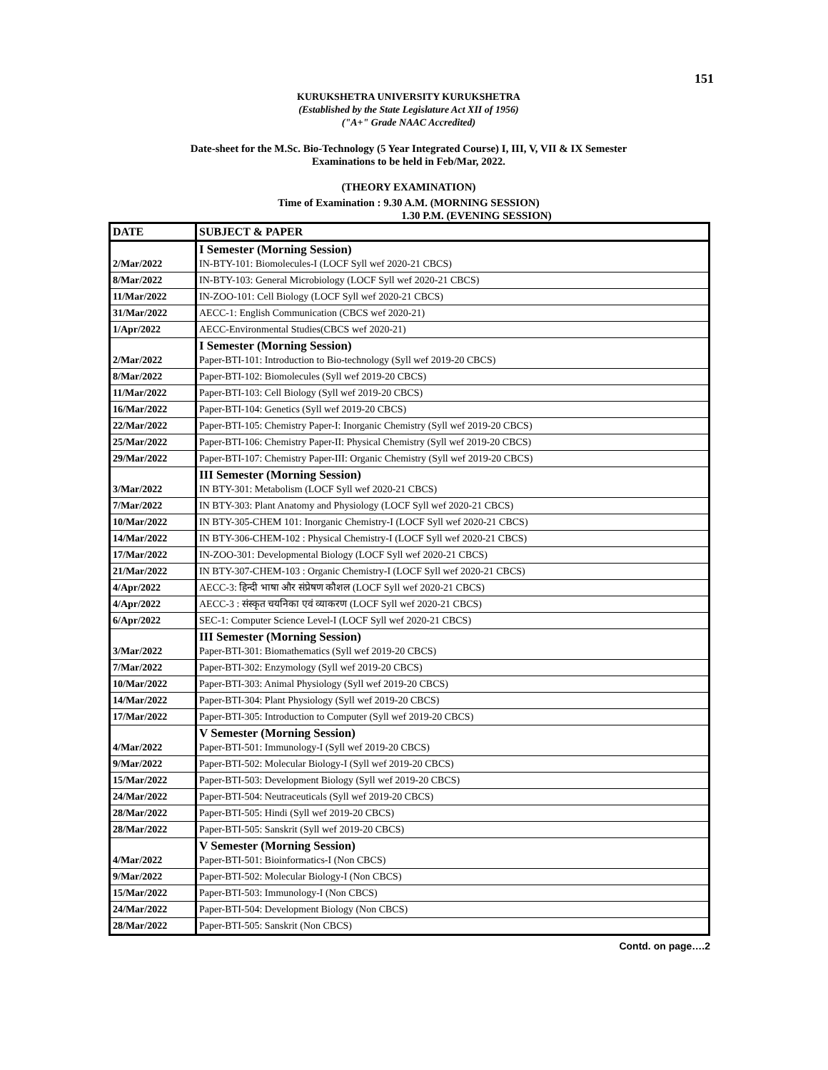151
KURUKSHETRA UNIVERSITY KURUKSHETRA
(Established by the State Legislature Act XII of 1956)
("A+" Grade NAAC Accredited)
Date-sheet for the M.Sc. Bio-Technology (5 Year Integrated Course) I, III, V, VII & IX Semester
Examinations to be held in Feb/Mar, 2022.
(THEORY EXAMINATION)
Time of Examination : 9.30 A.M. (MORNING SESSION)
1.30 P.M. (EVENING SESSION)
| DATE | SUBJECT & PAPER |
| --- | --- |
| 2/Mar/2022 | I Semester (Morning Session) IN-BTY-101: Biomolecules-I (LOCF Syll wef 2020-21 CBCS) |
| 8/Mar/2022 | IN-BTY-103: General Microbiology (LOCF Syll wef 2020-21 CBCS) |
| 11/Mar/2022 | IN-ZOO-101: Cell Biology (LOCF Syll wef 2020-21 CBCS) |
| 31/Mar/2022 | AECC-1: English Communication (CBCS wef 2020-21) |
| 1/Apr/2022 | AECC-Environmental Studies(CBCS wef 2020-21) |
| 2/Mar/2022 | I Semester (Morning Session) Paper-BTI-101: Introduction to Bio-technology (Syll wef 2019-20 CBCS) |
| 8/Mar/2022 | Paper-BTI-102: Biomolecules (Syll wef 2019-20 CBCS) |
| 11/Mar/2022 | Paper-BTI-103: Cell Biology (Syll wef 2019-20 CBCS) |
| 16/Mar/2022 | Paper-BTI-104: Genetics (Syll wef 2019-20 CBCS) |
| 22/Mar/2022 | Paper-BTI-105: Chemistry Paper-I: Inorganic Chemistry (Syll wef 2019-20 CBCS) |
| 25/Mar/2022 | Paper-BTI-106: Chemistry Paper-II: Physical Chemistry (Syll wef 2019-20 CBCS) |
| 29/Mar/2022 | Paper-BTI-107: Chemistry Paper-III: Organic Chemistry (Syll wef 2019-20 CBCS) |
| 3/Mar/2022 | III Semester (Morning Session) IN BTY-301: Metabolism (LOCF Syll wef 2020-21 CBCS) |
| 7/Mar/2022 | IN BTY-303: Plant Anatomy and Physiology (LOCF Syll wef 2020-21 CBCS) |
| 10/Mar/2022 | IN BTY-305-CHEM 101: Inorganic Chemistry-I (LOCF Syll wef 2020-21 CBCS) |
| 14/Mar/2022 | IN BTY-306-CHEM-102 : Physical Chemistry-I (LOCF Syll wef 2020-21 CBCS) |
| 17/Mar/2022 | IN-ZOO-301: Developmental Biology (LOCF Syll wef 2020-21 CBCS) |
| 21/Mar/2022 | IN BTY-307-CHEM-103 : Organic Chemistry-I (LOCF Syll wef 2020-21 CBCS) |
| 4/Apr/2022 | AECC-3: हिन्दी भाषा और संप्रेषण कौशल (LOCF Syll wef 2020-21 CBCS) |
| 4/Apr/2022 | AECC-3 : संस्कृत चयनिका एवं व्याकरण (LOCF Syll wef 2020-21 CBCS) |
| 6/Apr/2022 | SEC-1: Computer Science Level-I (LOCF Syll wef 2020-21 CBCS) |
| 3/Mar/2022 | III Semester (Morning Session) Paper-BTI-301: Biomathematics (Syll wef 2019-20 CBCS) |
| 7/Mar/2022 | Paper-BTI-302: Enzymology (Syll wef 2019-20 CBCS) |
| 10/Mar/2022 | Paper-BTI-303: Animal Physiology (Syll wef 2019-20 CBCS) |
| 14/Mar/2022 | Paper-BTI-304: Plant Physiology (Syll wef 2019-20 CBCS) |
| 17/Mar/2022 | Paper-BTI-305: Introduction to Computer (Syll wef 2019-20 CBCS) |
| 4/Mar/2022 | V Semester (Morning Session) Paper-BTI-501: Immunology-I (Syll wef 2019-20 CBCS) |
| 9/Mar/2022 | Paper-BTI-502: Molecular Biology-I (Syll wef 2019-20 CBCS) |
| 15/Mar/2022 | Paper-BTI-503: Development Biology (Syll wef 2019-20 CBCS) |
| 24/Mar/2022 | Paper-BTI-504: Neutraceuticals (Syll wef 2019-20 CBCS) |
| 28/Mar/2022 | Paper-BTI-505: Hindi (Syll wef 2019-20 CBCS) |
| 28/Mar/2022 | Paper-BTI-505: Sanskrit (Syll wef 2019-20 CBCS) |
| 4/Mar/2022 | V Semester (Morning Session) Paper-BTI-501: Bioinformatics-I (Non CBCS) |
| 9/Mar/2022 | Paper-BTI-502: Molecular Biology-I (Non CBCS) |
| 15/Mar/2022 | Paper-BTI-503: Immunology-I (Non CBCS) |
| 24/Mar/2022 | Paper-BTI-504: Development Biology (Non CBCS) |
| 28/Mar/2022 | Paper-BTI-505: Sanskrit (Non CBCS) |
Contd. on page….2